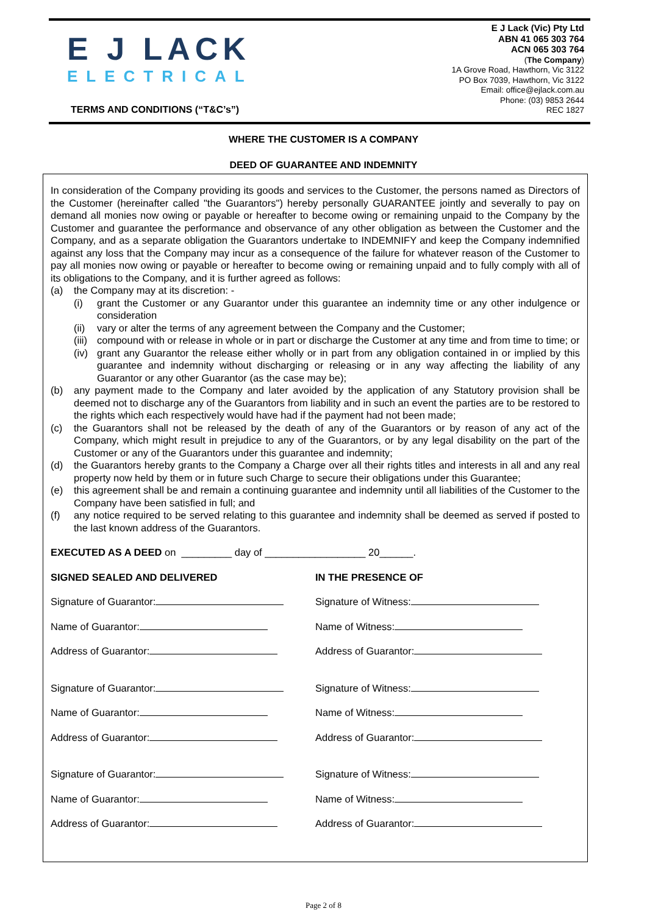E J LACK
ELECTRICAL
TERMS AND CONDITIONS (“T&C’s”)
E J Lack (Vic) Pty Ltd
ABN 41 065 303 764
ACN 065 303 764
(The Company)
1A Grove Road, Hawthorn, Vic 3122
PO Box 7039, Hawthorn, Vic 3122
Email: office@ejlack.com.au
Phone: (03) 9853 2644
REC 1827
WHERE THE CUSTOMER IS A COMPANY
DEED OF GUARANTEE AND INDEMNITY
In consideration of the Company providing its goods and services to the Customer, the persons named as Directors of the Customer (hereinafter called "the Guarantors") hereby personally GUARANTEE jointly and severally to pay on demand all monies now owing or payable or hereafter to become owing or remaining unpaid to the Company by the Customer and guarantee the performance and observance of any other obligation as between the Customer and the Company, and as a separate obligation the Guarantors undertake to INDEMNIFY and keep the Company indemnified against any loss that the Company may incur as a consequence of the failure for whatever reason of the Customer to pay all monies now owing or payable or hereafter to become owing or remaining unpaid and to fully comply with all of its obligations to the Company, and it is further agreed as follows:
(a) the Company may at its discretion: -
(i) grant the Customer or any Guarantor under this guarantee an indemnity time or any other indulgence or consideration
(ii) vary or alter the terms of any agreement between the Company and the Customer;
(iii) compound with or release in whole or in part or discharge the Customer at any time and from time to time; or
(iv) grant any Guarantor the release either wholly or in part from any obligation contained in or implied by this guarantee and indemnity without discharging or releasing or in any way affecting the liability of any Guarantor or any other Guarantor (as the case may be);
(b) any payment made to the Company and later avoided by the application of any Statutory provision shall be deemed not to discharge any of the Guarantors from liability and in such an event the parties are to be restored to the rights which each respectively would have had if the payment had not been made;
(c) the Guarantors shall not be released by the death of any of the Guarantors or by reason of any act of the Company, which might result in prejudice to any of the Guarantors, or by any legal disability on the part of the Customer or any of the Guarantors under this guarantee and indemnity;
(d) the Guarantors hereby grants to the Company a Charge over all their rights titles and interests in all and any real property now held by them or in future such Charge to secure their obligations under this Guarantee;
(e) this agreement shall be and remain a continuing guarantee and indemnity until all liabilities of the Customer to the Company have been satisfied in full; and
(f) any notice required to be served relating to this guarantee and indemnity shall be deemed as served if posted to the last known address of the Guarantors.
EXECUTED AS A DEED on _________ day of __________________ 20______.
SIGNED SEALED AND DELIVERED IN THE PRESENCE OF
Signature of Guarantor: Signature of Witness:
Name of Guarantor: Name of Witness:
Address of Guarantor: Address of Guarantor:
Signature of Guarantor: Signature of Witness:
Name of Guarantor: Name of Witness:
Address of Guarantor: Address of Guarantor:
Signature of Guarantor: Signature of Witness:
Name of Guarantor: Name of Witness:
Address of Guarantor: Address of Guarantor:
Page 2 of 8